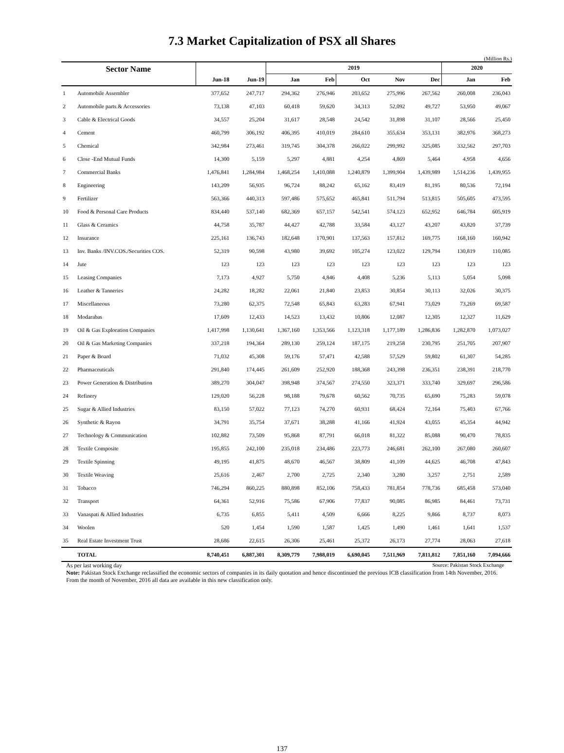7.3 Market Capitalization of PSX all Shares
(Million Rs.)
| Sector Name | | | | 2019 | | | | | 2020 | |
| --- | --- | --- | --- | --- | --- | --- | --- | --- | --- | --- |
| | | Jun-18 | Jun-19 | Jan | Feb | Oct | Nov | Dec | Jan | Feb |
| 1 | Automobile Assembler | 377,652 | 247,717 | 294,362 | 276,946 | 203,652 | 275,996 | 267,562 | 260,008 | 236,043 |
| 2 | Automobile parts & Accessories | 73,138 | 47,103 | 60,418 | 59,620 | 34,313 | 52,092 | 49,727 | 53,950 | 49,067 |
| 3 | Cable & Electrical Goods | 34,557 | 25,204 | 31,617 | 28,548 | 24,542 | 31,898 | 31,107 | 28,566 | 25,450 |
| 4 | Cement | 460,799 | 306,192 | 406,395 | 410,019 | 284,610 | 355,634 | 353,131 | 382,976 | 368,273 |
| 5 | Chemical | 342,984 | 273,461 | 319,745 | 304,378 | 266,022 | 299,992 | 325,085 | 332,562 | 297,703 |
| 6 | Close -End Mutual Funds | 14,300 | 5,159 | 5,297 | 4,881 | 4,254 | 4,869 | 5,464 | 4,958 | 4,656 |
| 7 | Commercial Banks | 1,476,841 | 1,284,984 | 1,468,254 | 1,410,088 | 1,240,879 | 1,399,904 | 1,439,989 | 1,514,236 | 1,439,955 |
| 8 | Engineering | 143,209 | 56,935 | 96,724 | 88,242 | 65,162 | 83,419 | 81,195 | 80,536 | 72,194 |
| 9 | Fertilizer | 563,366 | 440,313 | 597,486 | 575,652 | 465,841 | 511,794 | 513,815 | 505,605 | 473,595 |
| 10 | Food & Personal Care Products | 834,440 | 537,140 | 682,369 | 657,157 | 542,541 | 574,123 | 652,952 | 646,784 | 605,919 |
| 11 | Glass & Ceramics | 44,758 | 35,787 | 44,427 | 42,788 | 33,584 | 43,127 | 43,207 | 43,820 | 37,739 |
| 12 | Insurance | 225,161 | 136,743 | 182,648 | 170,901 | 137,563 | 157,812 | 169,775 | 168,160 | 160,942 |
| 13 | Inv. Banks /INV.COS./Securities COS. | 52,319 | 90,598 | 43,980 | 39,692 | 105,274 | 123,022 | 129,794 | 130,819 | 110,085 |
| 14 | Jute | 123 | 123 | 123 | 123 | 123 | 123 | 123 | 123 | 123 |
| 15 | Leasing Companies | 7,173 | 4,927 | 5,750 | 4,846 | 4,408 | 5,236 | 5,113 | 5,054 | 5,098 |
| 16 | Leather & Tanneries | 24,282 | 18,282 | 22,061 | 21,840 | 23,853 | 30,854 | 30,113 | 32,026 | 30,375 |
| 17 | Miscellaneous | 73,280 | 62,375 | 72,548 | 65,843 | 63,283 | 67,941 | 73,029 | 73,269 | 69,587 |
| 18 | Modarabas | 17,609 | 12,433 | 14,523 | 13,432 | 10,806 | 12,087 | 12,305 | 12,327 | 11,629 |
| 19 | Oil & Gas Exploration Companies | 1,417,998 | 1,130,641 | 1,367,160 | 1,353,566 | 1,123,318 | 1,177,189 | 1,286,836 | 1,282,870 | 1,073,027 |
| 20 | Oil & Gas Marketing Companies | 337,218 | 194,364 | 289,130 | 259,124 | 187,175 | 219,258 | 230,795 | 251,705 | 207,907 |
| 21 | Paper & Board | 71,032 | 45,308 | 59,176 | 57,471 | 42,588 | 57,529 | 59,802 | 61,307 | 54,285 |
| 22 | Pharmaceuticals | 291,840 | 174,445 | 261,609 | 252,920 | 188,368 | 243,398 | 236,351 | 238,391 | 218,770 |
| 23 | Power Generation & Distribution | 389,270 | 304,047 | 398,948 | 374,567 | 274,550 | 323,371 | 333,740 | 329,697 | 296,586 |
| 24 | Refinery | 129,020 | 56,228 | 98,188 | 79,678 | 60,562 | 70,735 | 65,690 | 75,283 | 59,078 |
| 25 | Sugar & Allied Industries | 83,150 | 57,022 | 77,123 | 74,270 | 60,931 | 68,424 | 72,164 | 75,403 | 67,766 |
| 26 | Synthetic & Rayon | 34,791 | 35,754 | 37,671 | 38,288 | 41,166 | 41,924 | 43,055 | 45,354 | 44,942 |
| 27 | Technology & Communication | 102,882 | 73,509 | 95,868 | 87,791 | 66,018 | 81,322 | 85,088 | 90,470 | 78,835 |
| 28 | Textile Composite | 195,855 | 242,100 | 235,018 | 234,486 | 223,773 | 246,681 | 262,100 | 267,080 | 260,607 |
| 29 | Textile Spinning | 49,195 | 41,875 | 48,670 | 46,567 | 38,809 | 41,109 | 44,625 | 46,708 | 47,843 |
| 30 | Textile Weaving | 25,616 | 2,467 | 2,700 | 2,725 | 2,340 | 3,280 | 3,257 | 2,751 | 2,589 |
| 31 | Tobacco | 746,294 | 860,225 | 880,898 | 852,106 | 758,433 | 781,854 | 778,736 | 685,458 | 573,040 |
| 32 | Transport | 64,361 | 52,916 | 75,586 | 67,906 | 77,837 | 90,085 | 86,985 | 84,461 | 73,731 |
| 33 | Vanaspati & Allied Industries | 6,735 | 6,855 | 5,411 | 4,509 | 6,666 | 8,225 | 9,866 | 8,737 | 8,073 |
| 34 | Woolen | 520 | 1,454 | 1,590 | 1,587 | 1,425 | 1,490 | 1,461 | 1,641 | 1,537 |
| 35 | Real Estate Investment Trust | 28,686 | 22,615 | 26,306 | 25,461 | 25,372 | 26,173 | 27,774 | 28,063 | 27,618 |
| | TOTAL | 8,740,451 | 6,887,301 | 8,309,779 | 7,988,019 | 6,690,045 | 7,511,969 | 7,811,812 | 7,851,160 | 7,094,666 |
As per last working day Source: Pakistan Stock Exchange
Note: Pakistan Stock Exchange reclassified the economic sectors of companies in its daily quotation and hence discontinued the previous ICB classification from 14th November, 2016. From the month of November, 2016 all data are available in this new classification only.
137